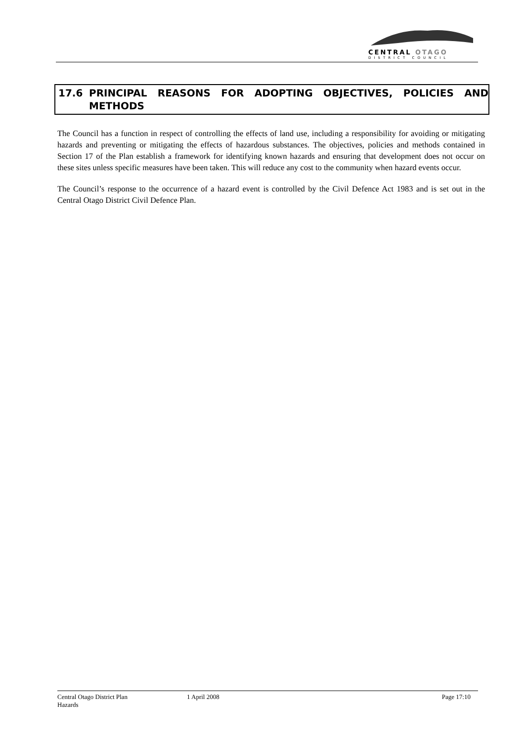CENTRAL OTAGO
DISTRICT COUNCIL
| 17.6 | PRINCIPAL REASONS FOR ADOPTING OBJECTIVES, POLICIES AND |
| | METHODS |
The Council has a function in respect of controlling the effects of land use, including a responsibility for avoiding or mitigating hazards and preventing or mitigating the effects of hazardous substances. The objectives, policies and methods contained in Section 17 of the Plan establish a framework for identifying known hazards and ensuring that development does not occur on these sites unless specific measures have been taken. This will reduce any cost to the community when hazard events occur.
The Council’s response to the occurrence of a hazard event is controlled by the Civil Defence Act 1983 and is set out in the Central Otago District Civil Defence Plan.
Central Otago District Plan 1 April 2008 Page 17:10
Hazards